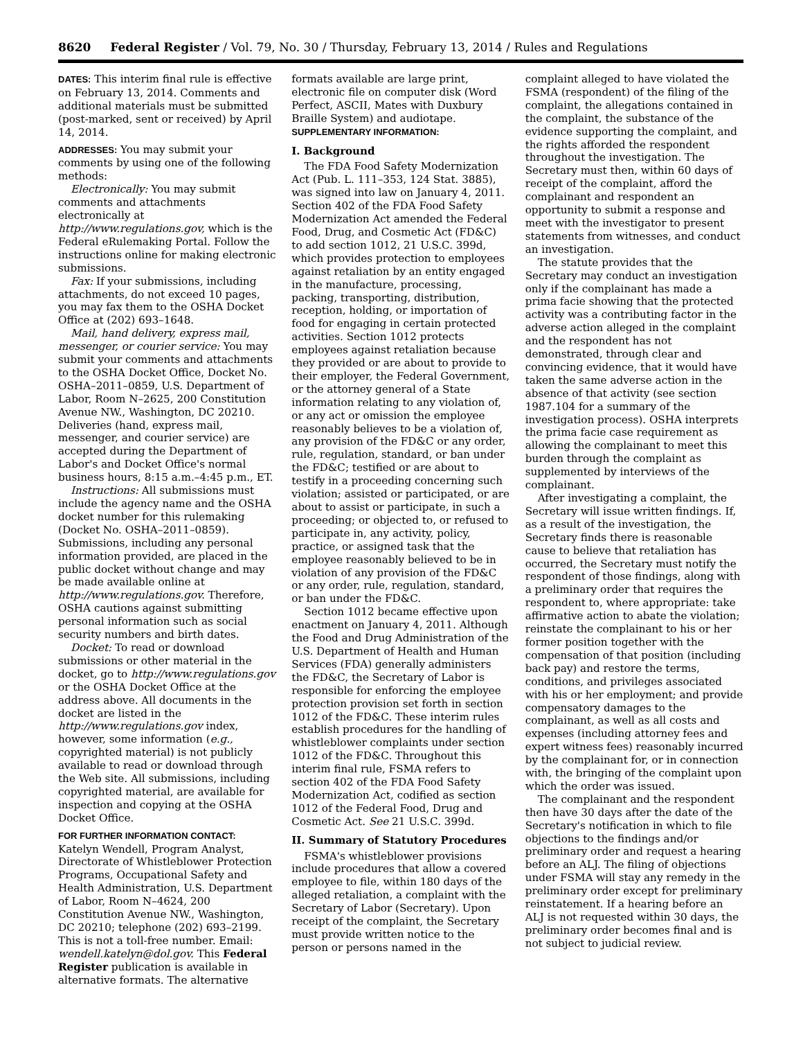8620 Federal Register / Vol. 79, No. 30 / Thursday, February 13, 2014 / Rules and Regulations
DATES: This interim final rule is effective on February 13, 2014. Comments and additional materials must be submitted (post-marked, sent or received) by April 14, 2014.
ADDRESSES: You may submit your comments by using one of the following methods:
Electronically: You may submit comments and attachments electronically at http://www.regulations.gov, which is the Federal eRulemaking Portal. Follow the instructions online for making electronic submissions.
Fax: If your submissions, including attachments, do not exceed 10 pages, you may fax them to the OSHA Docket Office at (202) 693–1648.
Mail, hand delivery, express mail, messenger, or courier service: You may submit your comments and attachments to the OSHA Docket Office, Docket No. OSHA–2011–0859, U.S. Department of Labor, Room N–2625, 200 Constitution Avenue NW., Washington, DC 20210. Deliveries (hand, express mail, messenger, and courier service) are accepted during the Department of Labor's and Docket Office's normal business hours, 8:15 a.m.–4:45 p.m., ET.
Instructions: All submissions must include the agency name and the OSHA docket number for this rulemaking (Docket No. OSHA–2011–0859). Submissions, including any personal information provided, are placed in the public docket without change and may be made available online at http://www.regulations.gov. Therefore, OSHA cautions against submitting personal information such as social security numbers and birth dates.
Docket: To read or download submissions or other material in the docket, go to http://www.regulations.gov or the OSHA Docket Office at the address above. All documents in the docket are listed in the http://www.regulations.gov index, however, some information (e.g., copyrighted material) is not publicly available to read or download through the Web site. All submissions, including copyrighted material, are available for inspection and copying at the OSHA Docket Office.
FOR FURTHER INFORMATION CONTACT: Katelyn Wendell, Program Analyst, Directorate of Whistleblower Protection Programs, Occupational Safety and Health Administration, U.S. Department of Labor, Room N–4624, 200 Constitution Avenue NW., Washington, DC 20210; telephone (202) 693–2199. This is not a toll-free number. Email: wendell.katelyn@dol.gov. This Federal Register publication is available in alternative formats. The alternative
formats available are large print, electronic file on computer disk (Word Perfect, ASCII, Mates with Duxbury Braille System) and audiotape.
SUPPLEMENTARY INFORMATION:
I. Background
The FDA Food Safety Modernization Act (Pub. L. 111–353, 124 Stat. 3885), was signed into law on January 4, 2011. Section 402 of the FDA Food Safety Modernization Act amended the Federal Food, Drug, and Cosmetic Act (FD&C) to add section 1012, 21 U.S.C. 399d, which provides protection to employees against retaliation by an entity engaged in the manufacture, processing, packing, transporting, distribution, reception, holding, or importation of food for engaging in certain protected activities. Section 1012 protects employees against retaliation because they provided or are about to provide to their employer, the Federal Government, or the attorney general of a State information relating to any violation of, or any act or omission the employee reasonably believes to be a violation of, any provision of the FD&C or any order, rule, regulation, standard, or ban under the FD&C; testified or are about to testify in a proceeding concerning such violation; assisted or participated, or are about to assist or participate, in such a proceeding; or objected to, or refused to participate in, any activity, policy, practice, or assigned task that the employee reasonably believed to be in violation of any provision of the FD&C or any order, rule, regulation, standard, or ban under the FD&C.
Section 1012 became effective upon enactment on January 4, 2011. Although the Food and Drug Administration of the U.S. Department of Health and Human Services (FDA) generally administers the FD&C, the Secretary of Labor is responsible for enforcing the employee protection provision set forth in section 1012 of the FD&C. These interim rules establish procedures for the handling of whistleblower complaints under section 1012 of the FD&C. Throughout this interim final rule, FSMA refers to section 402 of the FDA Food Safety Modernization Act, codified as section 1012 of the Federal Food, Drug and Cosmetic Act. See 21 U.S.C. 399d.
II. Summary of Statutory Procedures
FSMA's whistleblower provisions include procedures that allow a covered employee to file, within 180 days of the alleged retaliation, a complaint with the Secretary of Labor (Secretary). Upon receipt of the complaint, the Secretary must provide written notice to the person or persons named in the
complaint alleged to have violated the FSMA (respondent) of the filing of the complaint, the allegations contained in the complaint, the substance of the evidence supporting the complaint, and the rights afforded the respondent throughout the investigation. The Secretary must then, within 60 days of receipt of the complaint, afford the complainant and respondent an opportunity to submit a response and meet with the investigator to present statements from witnesses, and conduct an investigation.
The statute provides that the Secretary may conduct an investigation only if the complainant has made a prima facie showing that the protected activity was a contributing factor in the adverse action alleged in the complaint and the respondent has not demonstrated, through clear and convincing evidence, that it would have taken the same adverse action in the absence of that activity (see section 1987.104 for a summary of the investigation process). OSHA interprets the prima facie case requirement as allowing the complainant to meet this burden through the complaint as supplemented by interviews of the complainant.
After investigating a complaint, the Secretary will issue written findings. If, as a result of the investigation, the Secretary finds there is reasonable cause to believe that retaliation has occurred, the Secretary must notify the respondent of those findings, along with a preliminary order that requires the respondent to, where appropriate: take affirmative action to abate the violation; reinstate the complainant to his or her former position together with the compensation of that position (including back pay) and restore the terms, conditions, and privileges associated with his or her employment; and provide compensatory damages to the complainant, as well as all costs and expenses (including attorney fees and expert witness fees) reasonably incurred by the complainant for, or in connection with, the bringing of the complaint upon which the order was issued.
The complainant and the respondent then have 30 days after the date of the Secretary's notification in which to file objections to the findings and/or preliminary order and request a hearing before an ALJ. The filing of objections under FSMA will stay any remedy in the preliminary order except for preliminary reinstatement. If a hearing before an ALJ is not requested within 30 days, the preliminary order becomes final and is not subject to judicial review.